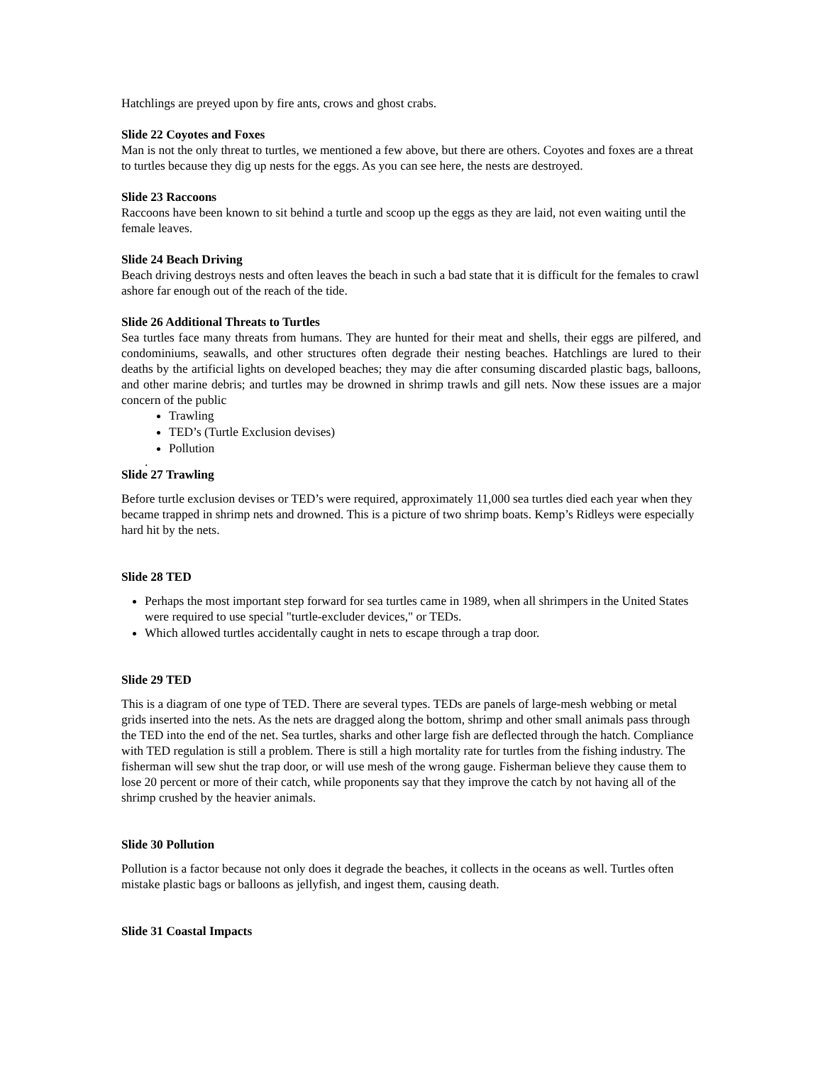Hatchlings are preyed upon by fire ants, crows and ghost crabs.
Slide 22 Coyotes and Foxes
Man is not the only threat to turtles, we mentioned a few above, but there are others. Coyotes and foxes are a threat to turtles because they dig up nests for the eggs. As you can see here, the nests are destroyed.
Slide 23 Raccoons
Raccoons have been known to sit behind a turtle and scoop up the eggs as they are laid, not even waiting until the female leaves.
Slide 24 Beach Driving
Beach driving destroys nests and often leaves the beach in such a bad state that it is difficult for the females to crawl ashore far enough out of the reach of the tide.
Slide 26 Additional Threats to Turtles
Sea turtles face many threats from humans. They are hunted for their meat and shells, their eggs are pilfered, and condominiums, seawalls, and other structures often degrade their nesting beaches. Hatchlings are lured to their deaths by the artificial lights on developed beaches; they may die after consuming discarded plastic bags, balloons, and other marine debris; and turtles may be drowned in shrimp trawls and gill nets. Now these issues are a major concern of the public
Trawling
TED’s (Turtle Exclusion devises)
Pollution
.
Slide 27 Trawling
Before turtle exclusion devises or TED’s were required, approximately 11,000 sea turtles died each year when they became trapped in shrimp nets and drowned. This is a picture of two shrimp boats. Kemp’s Ridleys were especially hard hit by the nets.
Slide 28 TED
Perhaps the most important step forward for sea turtles came in 1989, when all shrimpers in the United States were required to use special "turtle-excluder devices," or TEDs.
Which allowed turtles accidentally caught in nets to escape through a trap door.
Slide 29 TED
This is a diagram of one type of TED. There are several types. TEDs are panels of large-mesh webbing or metal grids inserted into the nets. As the nets are dragged along the bottom, shrimp and other small animals pass through the TED into the end of the net. Sea turtles, sharks and other large fish are deflected through the hatch. Compliance with TED regulation is still a problem. There is still a high mortality rate for turtles from the fishing industry. The fisherman will sew shut the trap door, or will use mesh of the wrong gauge. Fisherman believe they cause them to lose 20 percent or more of their catch, while proponents say that they improve the catch by not having all of the shrimp crushed by the heavier animals.
Slide 30 Pollution
Pollution is a factor because not only does it degrade the beaches, it collects in the oceans as well. Turtles often mistake plastic bags or balloons as jellyfish, and ingest them, causing death.
Slide 31 Coastal Impacts